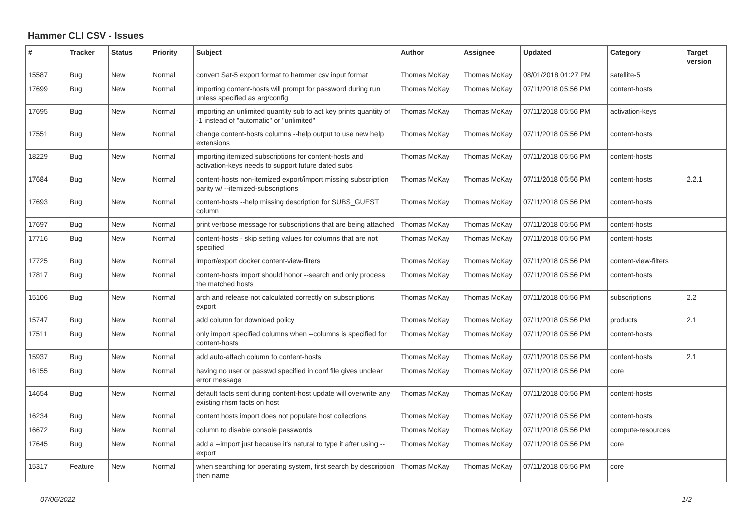Hammer CLI CSV - Issues
| # | Tracker | Status | Priority | Subject | Author | Assignee | Updated | Category | Target version |
| --- | --- | --- | --- | --- | --- | --- | --- | --- | --- |
| 15587 | Bug | New | Normal | convert Sat-5 export format to hammer csv input format | Thomas McKay | Thomas McKay | 08/01/2018 01:27 PM | satellite-5 | |
| 17699 | Bug | New | Normal | importing content-hosts will prompt for password during run unless specified as arg/config | Thomas McKay | Thomas McKay | 07/11/2018 05:56 PM | content-hosts | |
| 17695 | Bug | New | Normal | importing an unlimited quantity sub to act key prints quantity of -1 instead of "automatic" or "unlimited" | Thomas McKay | Thomas McKay | 07/11/2018 05:56 PM | activation-keys | |
| 17551 | Bug | New | Normal | change content-hosts columns --help output to use new help extensions | Thomas McKay | Thomas McKay | 07/11/2018 05:56 PM | content-hosts | |
| 18229 | Bug | New | Normal | importing itemized subscriptions for content-hosts and activation-keys needs to support future dated subs | Thomas McKay | Thomas McKay | 07/11/2018 05:56 PM | content-hosts | |
| 17684 | Bug | New | Normal | content-hosts non-itemized export/import missing subscription parity w/ --itemized-subscriptions | Thomas McKay | Thomas McKay | 07/11/2018 05:56 PM | content-hosts | 2.2.1 |
| 17693 | Bug | New | Normal | content-hosts --help missing description for SUBS_GUEST column | Thomas McKay | Thomas McKay | 07/11/2018 05:56 PM | content-hosts | |
| 17697 | Bug | New | Normal | print verbose message for subscriptions that are being attached | Thomas McKay | Thomas McKay | 07/11/2018 05:56 PM | content-hosts | |
| 17716 | Bug | New | Normal | content-hosts - skip setting values for columns that are not specified | Thomas McKay | Thomas McKay | 07/11/2018 05:56 PM | content-hosts | |
| 17725 | Bug | New | Normal | import/export docker content-view-filters | Thomas McKay | Thomas McKay | 07/11/2018 05:56 PM | content-view-filters | |
| 17817 | Bug | New | Normal | content-hosts import should honor --search and only process the matched hosts | Thomas McKay | Thomas McKay | 07/11/2018 05:56 PM | content-hosts | |
| 15106 | Bug | New | Normal | arch and release not calculated correctly on subscriptions export | Thomas McKay | Thomas McKay | 07/11/2018 05:56 PM | subscriptions | 2.2 |
| 15747 | Bug | New | Normal | add column for download policy | Thomas McKay | Thomas McKay | 07/11/2018 05:56 PM | products | 2.1 |
| 17511 | Bug | New | Normal | only import specified columns when --columns is specified for content-hosts | Thomas McKay | Thomas McKay | 07/11/2018 05:56 PM | content-hosts | |
| 15937 | Bug | New | Normal | add auto-attach column to content-hosts | Thomas McKay | Thomas McKay | 07/11/2018 05:56 PM | content-hosts | 2.1 |
| 16155 | Bug | New | Normal | having no user or passwd specified in conf file gives unclear error message | Thomas McKay | Thomas McKay | 07/11/2018 05:56 PM | core | |
| 14654 | Bug | New | Normal | default facts sent during content-host update will overwrite any existing rhsm facts on host | Thomas McKay | Thomas McKay | 07/11/2018 05:56 PM | content-hosts | |
| 16234 | Bug | New | Normal | content hosts import does not populate host collections | Thomas McKay | Thomas McKay | 07/11/2018 05:56 PM | content-hosts | |
| 16672 | Bug | New | Normal | column to disable console passwords | Thomas McKay | Thomas McKay | 07/11/2018 05:56 PM | compute-resources | |
| 17645 | Bug | New | Normal | add a --import just because it's natural to type it after using --export | Thomas McKay | Thomas McKay | 07/11/2018 05:56 PM | core | |
| 15317 | Feature | New | Normal | when searching for operating system, first search by description then name | Thomas McKay | Thomas McKay | 07/11/2018 05:56 PM | core | |
07/06/2022 1/2